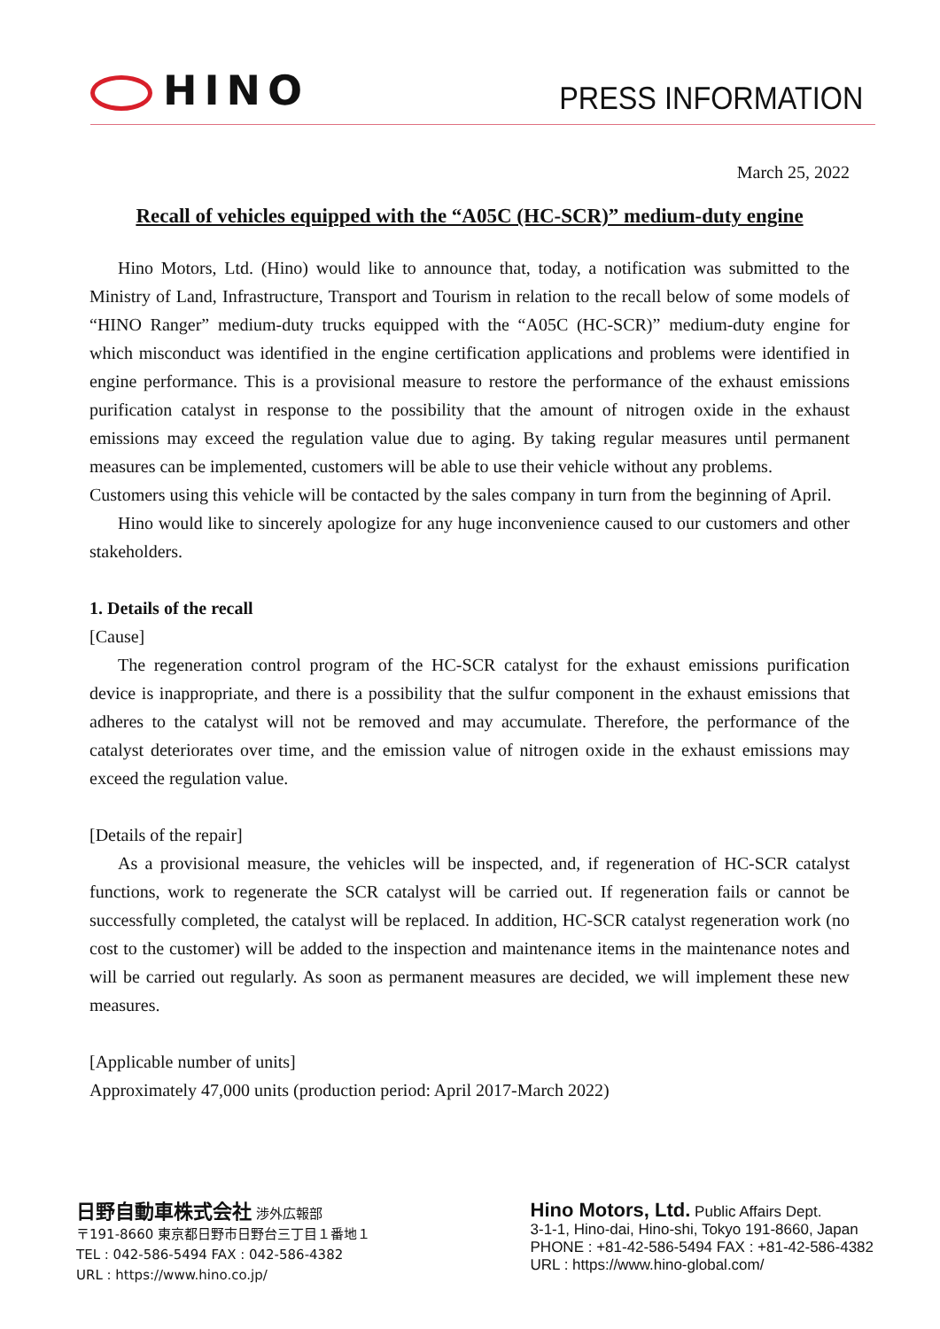HINO PRESS INFORMATION
March 25, 2022
Recall of vehicles equipped with the “A05C (HC-SCR)” medium-duty engine
Hino Motors, Ltd. (Hino) would like to announce that, today, a notification was submitted to the Ministry of Land, Infrastructure, Transport and Tourism in relation to the recall below of some models of “HINO Ranger” medium-duty trucks equipped with the “A05C (HC-SCR)” medium-duty engine for which misconduct was identified in the engine certification applications and problems were identified in engine performance. This is a provisional measure to restore the performance of the exhaust emissions purification catalyst in response to the possibility that the amount of nitrogen oxide in the exhaust emissions may exceed the regulation value due to aging. By taking regular measures until permanent measures can be implemented, customers will be able to use their vehicle without any problems.
Customers using this vehicle will be contacted by the sales company in turn from the beginning of April.
Hino would like to sincerely apologize for any huge inconvenience caused to our customers and other stakeholders.
1. Details of the recall
[Cause]
The regeneration control program of the HC-SCR catalyst for the exhaust emissions purification device is inappropriate, and there is a possibility that the sulfur component in the exhaust emissions that adheres to the catalyst will not be removed and may accumulate. Therefore, the performance of the catalyst deteriorates over time, and the emission value of nitrogen oxide in the exhaust emissions may exceed the regulation value.
[Details of the repair]
As a provisional measure, the vehicles will be inspected, and, if regeneration of HC-SCR catalyst functions, work to regenerate the SCR catalyst will be carried out. If regeneration fails or cannot be successfully completed, the catalyst will be replaced. In addition, HC-SCR catalyst regeneration work (no cost to the customer) will be added to the inspection and maintenance items in the maintenance notes and will be carried out regularly. As soon as permanent measures are decided, we will implement these new measures.
[Applicable number of units]
Approximately 47,000 units (production period: April 2017-March 2022)
日野自動車株式会社 渉外広報部
〒191-8660 東京都日野市日野台三丁目１番地１
TEL : 042-586-5494 FAX : 042-586-4382
URL : https://www.hino.co.jp/
Hino Motors, Ltd. Public Affairs Dept.
3-1-1, Hino-dai, Hino-shi, Tokyo 191-8660, Japan
PHONE : +81-42-586-5494 FAX : +81-42-586-4382
URL : https://www.hino-global.com/